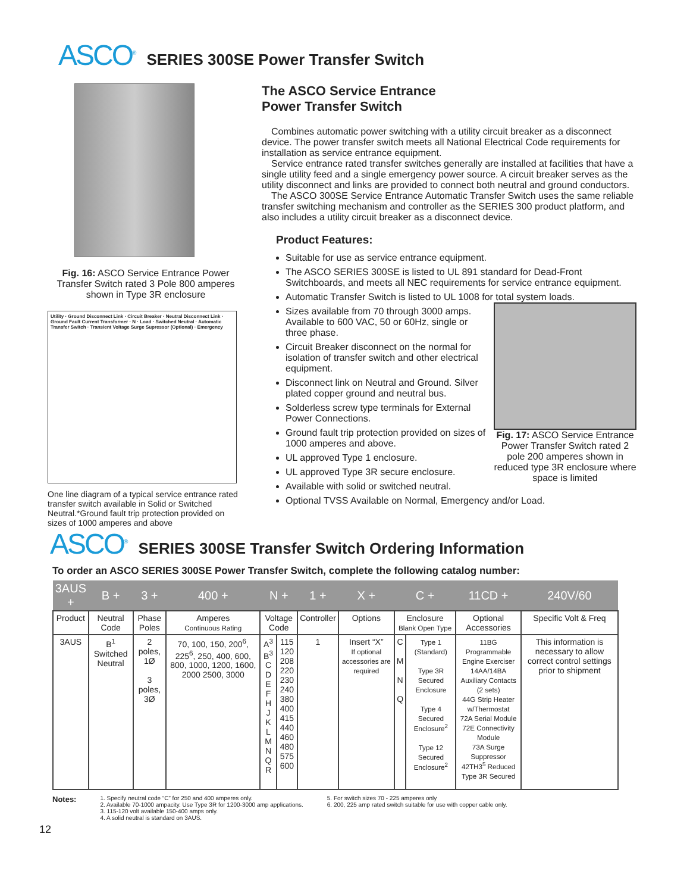ASCO<sup>®</sup>
SERIES 300SE Power Transfer Switch
Fig. 16: ASCO Service Entrance Power Transfer Switch rated 3 Pole 800 amperes shown in Type 3R enclosure
Utility · Ground Disconnect Link · Circuit Breaker · Neutral Disconnect Link · Ground Fault Current Transformer · N · Load · Switched Neutral · Automatic Transfer Switch · Transient Voltage Surge Supressor (Optional) · Emergency
One line diagram of a typical service entrance rated transfer switch available in Solid or Switched Neutral.*Ground fault trip protection provided on sizes of 1000 amperes and above
The ASCO Service Entrance
Power Transfer Switch
Combines automatic power switching with a utility circuit breaker as a disconnect device. The power transfer switch meets all National Electrical Code requirements for installation as service entrance equipment.
Service entrance rated transfer switches generally are installed at facilities that have a single utility feed and a single emergency power source. A circuit breaker serves as the utility disconnect and links are provided to connect both neutral and ground conductors.
The ASCO 300SE Service Entrance Automatic Transfer Switch uses the same reliable transfer switching mechanism and controller as the SERIES 300 product platform, and also includes a utility circuit breaker as a disconnect device.
Product Features:
Suitable for use as service entrance equipment.
The ASCO SERIES 300SE is listed to UL 891 standard for Dead-Front Switchboards, and meets all NEC requirements for service entrance equipment.
Automatic Transfer Switch is listed to UL 1008 for total system loads.
Fig. 17: ASCO Service Entrance Power Transfer Switch rated 2 pole 200 amperes shown in reduced type 3R enclosure where space is limited
Sizes available from 70 through 3000 amps. Available to 600 VAC, 50 or 60Hz, single or three phase.
Circuit Breaker disconnect on the normal for isolation of transfer switch and other electrical equipment.
Disconnect link on Neutral and Ground. Silver plated copper ground and neutral bus.
Solderless screw type terminals for External Power Connections.
Ground fault trip protection provided on sizes of 1000 amperes and above.
UL approved Type 1 enclosure.
UL approved Type 3R secure enclosure.
Available with solid or switched neutral.
Optional TVSS Available on Normal, Emergency and/or Load.
ASCO<sup>®</sup>
SERIES 300SE Transfer Switch Ordering Information
To order an ASCO SERIES 300SE Power Transfer Switch, complete the following catalog number:
| 3AUS + | B + | 3 + | 400 + | N + | | 1 + | X + | C + | | 11CD + | 240V/60 |
| --- | --- | --- | --- | --- | --- | --- | --- | --- | --- | --- | --- |
| Product | Neutral Code | Phase Poles | Amperes Continuous Rating | Voltage Code | | Controller | Options | Enclosure Blank Open Type | | Optional Accessories | Specific Volt & Freq |
| 3AUS | B<sup>1</sup> Switched Neutral | 2 poles, 1Ø 3 poles, 3Ø | 70, 100, 150, 200<sup>6</sup>, 225<sup>6</sup>, 250, 400, 600, 800, 1000, 1200, 1600, 2000 2500, 3000 | A<sup>3</sup> B<sup>3</sup> C D E F H J K L M N Q R | 115 120 208 220 230 240 380 400 415 440 460 480 575 600 | 1 | Insert “X” If optional accessories are required | C M N Q | Type 1 (Standard) Type 3R Secured Enclosure Type 4 Secured Enclosure<sup>2</sup> Type 12 Secured Enclosure<sup>2</sup> | 11BG Programmable Engine Exerciser 14AA/14BA Auxiliary Contacts (2 sets) 44G Strip Heater w/Thermostat 72A Serial Module 72E Connectivity Module 73A Surge Suppressor 42TH3<sup>5</sup> Reduced Type 3R Secured | This information is necessary to allow correct control settings prior to shipment |
Notes:
1. Specify neutral code “C” for 250 and 400 amperes only.
2. Available 70-1000 ampacity. Use Type 3R for 1200-3000 amp applications.
3. 115-120 volt available 150-400 amps only.
4. A solid neutral is standard on 3AUS.
5. For switch sizes 70 - 225 amperes only
6. 200, 225 amp rated switch suitable for use with copper cable only.
12